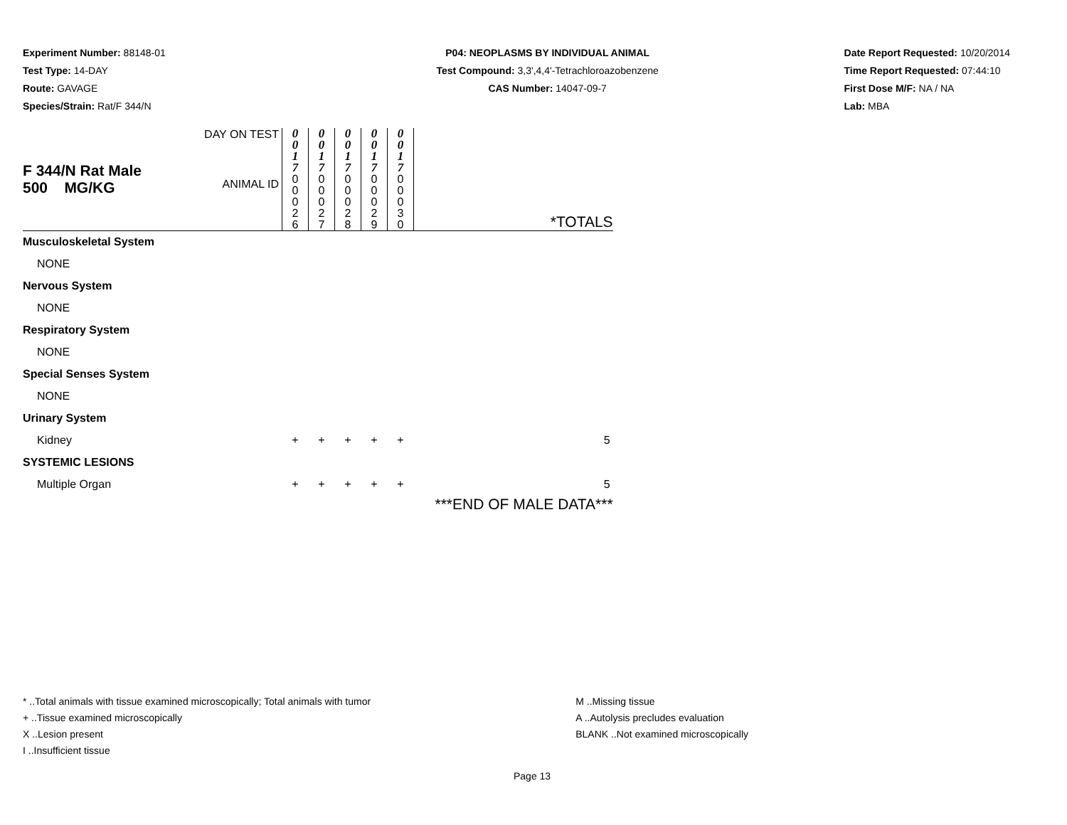Experiment Number: 88148-01
Test Type: 14-DAY
Route: GAVAGE
Species/Strain: Rat/F 344/N
P04: NEOPLASMS BY INDIVIDUAL ANIMAL
Test Compound: 3,3',4,4'-Tetrachloroazobenzene
CAS Number: 14047-09-7
Date Report Requested: 10/20/2014
Time Report Requested: 07:44:10
First Dose M/F: NA / NA
Lab: MBA
| F 344/N Rat Male 500 MG/KG | DAY ON TEST | 0 0 1 7 | 0 0 1 7 | 0 0 1 7 | 0 0 1 7 | 0 0 1 7 | |
| | ANIMAL ID | 0 0 0 2 6 | 0 0 0 2 7 | 0 0 0 2 8 | 0 0 0 2 9 | 0 0 0 3 0 | *TOTALS |
| Musculoskeletal System | | | | | | | |
| NONE | | | | | | | |
| Nervous System | | | | | | | |
| NONE | | | | | | | |
| Respiratory System | | | | | | | |
| NONE | | | | | | | |
| Special Senses System | | | | | | | |
| NONE | | | | | | | |
| Urinary System | | | | | | | |
| Kidney | | + | + | + | + | + | 5 |
| SYSTEMIC LESIONS | | | | | | | |
| Multiple Organ | | + | + | + | + | + | 5 |
| | | | | | | | ***END OF MALE DATA*** |
* ..Total animals with tissue examined microscopically; Total animals with tumor
+ ..Tissue examined microscopically
X ..Lesion present
I ..Insufficient tissue
M ..Missing tissue
A ..Autolysis precludes evaluation
BLANK ..Not examined microscopically
Page 13